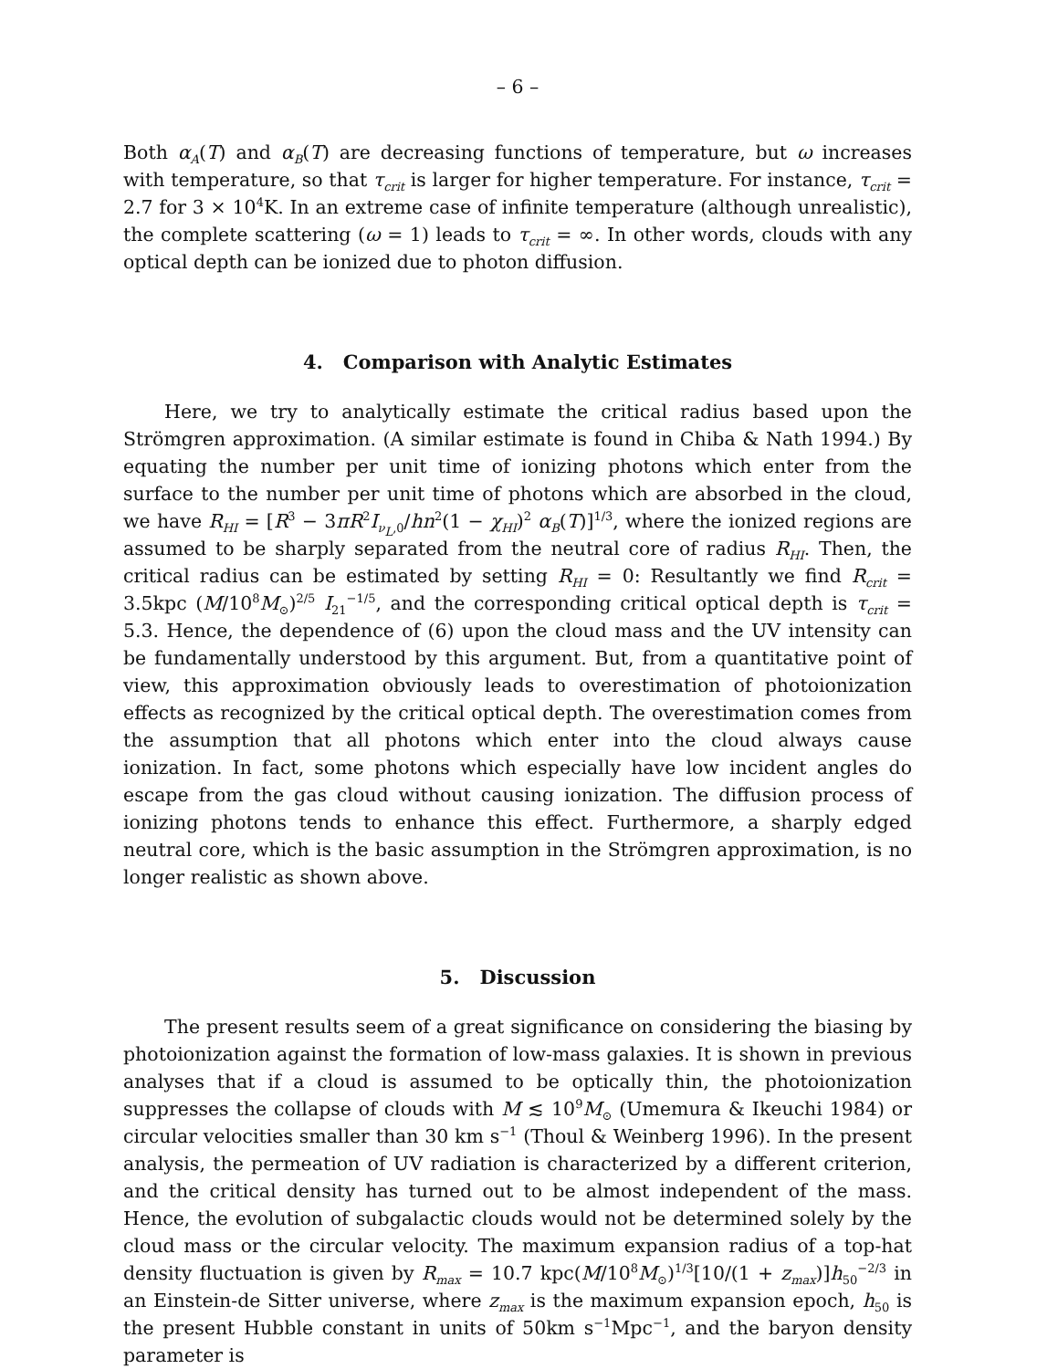– 6 –
Both α<sub>A</sub>(T) and α<sub>B</sub>(T) are decreasing functions of temperature, but ω increases with temperature, so that τ<sub>crit</sub> is larger for higher temperature. For instance, τ<sub>crit</sub> = 2.7 for 3 × 10<sup>4</sup>K. In an extreme case of infinite temperature (although unrealistic), the complete scattering (ω = 1) leads to τ<sub>crit</sub> = ∞. In other words, clouds with any optical depth can be ionized due to photon diffusion.
4. Comparison with Analytic Estimates
Here, we try to analytically estimate the critical radius based upon the Strömgren approximation. (A similar estimate is found in Chiba & Nath 1994.) By equating the number per unit time of ionizing photons which enter from the surface to the number per unit time of photons which are absorbed in the cloud, we have R<sub>HI</sub> = [R<sup>3</sup> − 3πR<sup>2</sup>I<sub>ν<sub>L</sub>,0</sub>/hn<sup>2</sup>(1 − χ<sub>HI</sub>)<sup>2</sup> α<sub>B</sub>(T)]<sup>1/3</sup>, where the ionized regions are assumed to be sharply separated from the neutral core of radius R<sub>HI</sub>. Then, the critical radius can be estimated by setting R<sub>HI</sub> = 0: Resultantly we find R<sub>crit</sub> = 3.5kpc (M/10<sup>8</sup>M<sub>⊙</sub>)<sup>2/5</sup> I<sub>21</sub><sup>−1/5</sup>, and the corresponding critical optical depth is τ<sub>crit</sub> = 5.3. Hence, the dependence of (6) upon the cloud mass and the UV intensity can be fundamentally understood by this argument. But, from a quantitative point of view, this approximation obviously leads to overestimation of photoionization effects as recognized by the critical optical depth. The overestimation comes from the assumption that all photons which enter into the cloud always cause ionization. In fact, some photons which especially have low incident angles do escape from the gas cloud without causing ionization. The diffusion process of ionizing photons tends to enhance this effect. Furthermore, a sharply edged neutral core, which is the basic assumption in the Strömgren approximation, is no longer realistic as shown above.
5. Discussion
The present results seem of a great significance on considering the biasing by photoionization against the formation of low-mass galaxies. It is shown in previous analyses that if a cloud is assumed to be optically thin, the photoionization suppresses the collapse of clouds with M ≲ 10<sup>9</sup>M<sub>⊙</sub> (Umemura & Ikeuchi 1984) or circular velocities smaller than 30 km s<sup>−1</sup> (Thoul & Weinberg 1996). In the present analysis, the permeation of UV radiation is characterized by a different criterion, and the critical density has turned out to be almost independent of the mass. Hence, the evolution of subgalactic clouds would not be determined solely by the cloud mass or the circular velocity. The maximum expansion radius of a top-hat density fluctuation is given by R<sub>max</sub> = 10.7 kpc(M/10<sup>8</sup>M<sub>⊙</sub>)<sup>1/3</sup>[10/(1 + z<sub>max</sub>)]h<sub>50</sub><sup>−2/3</sup> in an Einstein-de Sitter universe, where z<sub>max</sub> is the maximum expansion epoch, h<sub>50</sub> is the present Hubble constant in units of 50km s<sup>−1</sup>Mpc<sup>−1</sup>, and the baryon density parameter is